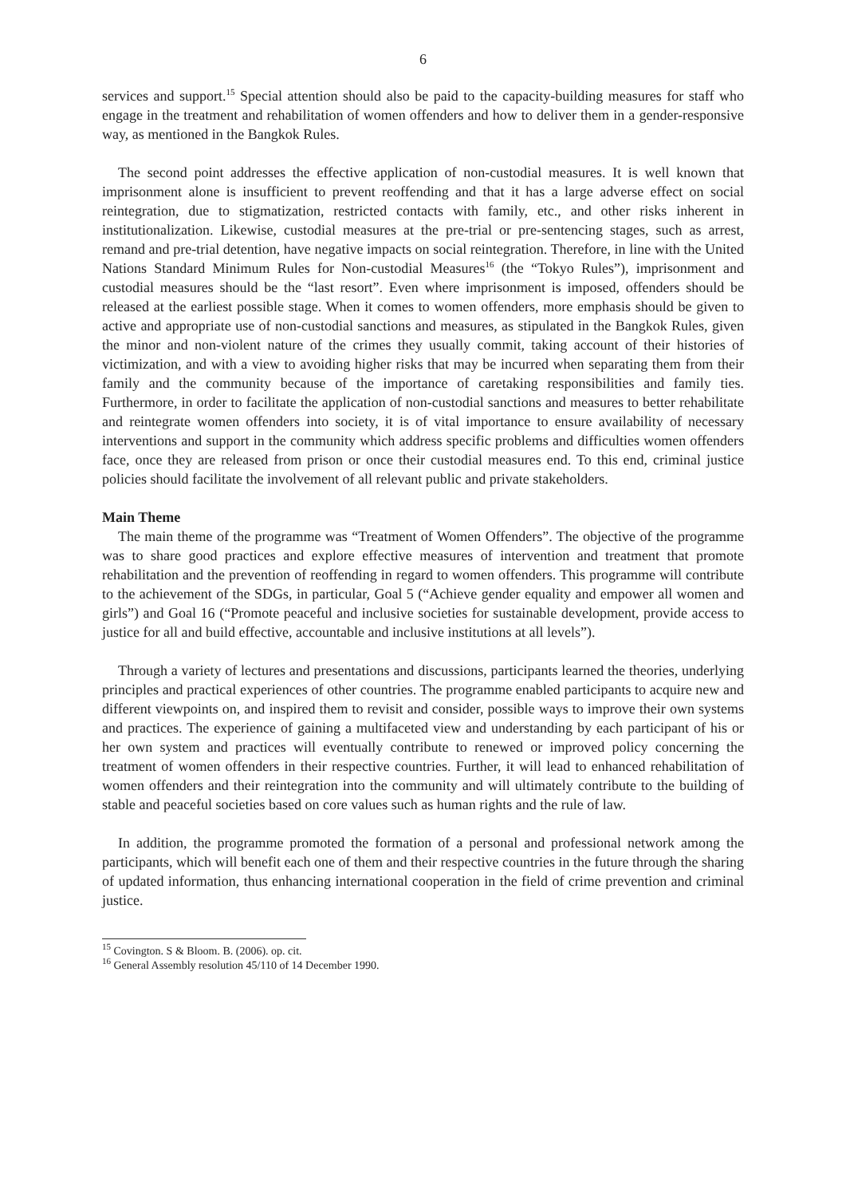6
services and support.<sup>15</sup> Special attention should also be paid to the capacity-building measures for staff who engage in the treatment and rehabilitation of women offenders and how to deliver them in a gender-responsive way, as mentioned in the Bangkok Rules.
The second point addresses the effective application of non-custodial measures. It is well known that imprisonment alone is insufficient to prevent reoffending and that it has a large adverse effect on social reintegration, due to stigmatization, restricted contacts with family, etc., and other risks inherent in institutionalization. Likewise, custodial measures at the pre-trial or pre-sentencing stages, such as arrest, remand and pre-trial detention, have negative impacts on social reintegration. Therefore, in line with the United Nations Standard Minimum Rules for Non-custodial Measures<sup>16</sup> (the “Tokyo Rules”), imprisonment and custodial measures should be the “last resort”. Even where imprisonment is imposed, offenders should be released at the earliest possible stage. When it comes to women offenders, more emphasis should be given to active and appropriate use of non-custodial sanctions and measures, as stipulated in the Bangkok Rules, given the minor and non-violent nature of the crimes they usually commit, taking account of their histories of victimization, and with a view to avoiding higher risks that may be incurred when separating them from their family and the community because of the importance of caretaking responsibilities and family ties. Furthermore, in order to facilitate the application of non-custodial sanctions and measures to better rehabilitate and reintegrate women offenders into society, it is of vital importance to ensure availability of necessary interventions and support in the community which address specific problems and difficulties women offenders face, once they are released from prison or once their custodial measures end. To this end, criminal justice policies should facilitate the involvement of all relevant public and private stakeholders.
Main Theme
The main theme of the programme was “Treatment of Women Offenders”. The objective of the programme was to share good practices and explore effective measures of intervention and treatment that promote rehabilitation and the prevention of reoffending in regard to women offenders. This programme will contribute to the achievement of the SDGs, in particular, Goal 5 (“Achieve gender equality and empower all women and girls”) and Goal 16 (“Promote peaceful and inclusive societies for sustainable development, provide access to justice for all and build effective, accountable and inclusive institutions at all levels”).
Through a variety of lectures and presentations and discussions, participants learned the theories, underlying principles and practical experiences of other countries. The programme enabled participants to acquire new and different viewpoints on, and inspired them to revisit and consider, possible ways to improve their own systems and practices. The experience of gaining a multifaceted view and understanding by each participant of his or her own system and practices will eventually contribute to renewed or improved policy concerning the treatment of women offenders in their respective countries. Further, it will lead to enhanced rehabilitation of women offenders and their reintegration into the community and will ultimately contribute to the building of stable and peaceful societies based on core values such as human rights and the rule of law.
In addition, the programme promoted the formation of a personal and professional network among the participants, which will benefit each one of them and their respective countries in the future through the sharing of updated information, thus enhancing international cooperation in the field of crime prevention and criminal justice.
<sup>15</sup> Covington. S & Bloom. B. (2006). op. cit.
<sup>16</sup> General Assembly resolution 45/110 of 14 December 1990.